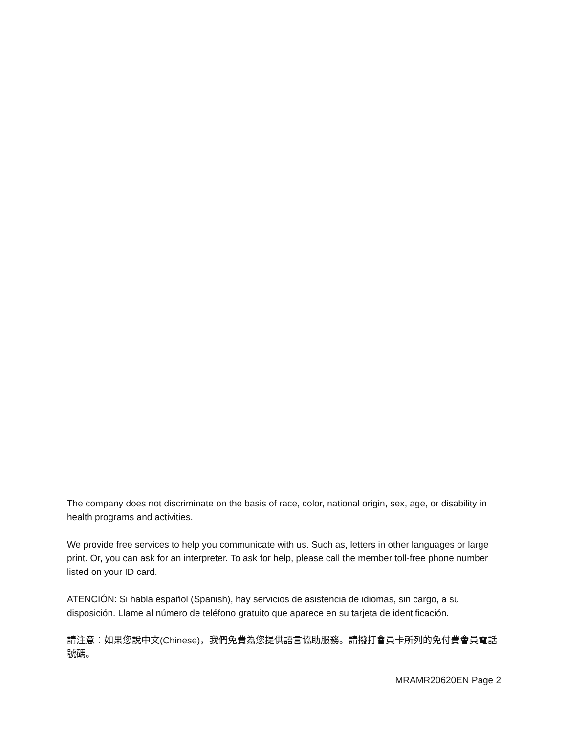The company does not discriminate on the basis of race, color, national origin, sex, age, or disability in health programs and activities.
We provide free services to help you communicate with us. Such as, letters in other languages or large print. Or, you can ask for an interpreter. To ask for help, please call the member toll-free phone number listed on your ID card.
ATENCIÓN: Si habla español (Spanish), hay servicios de asistencia de idiomas, sin cargo, a su disposición. Llame al número de teléfono gratuito que aparece en su tarjeta de identificación.
請注意：如果您說中文(Chinese)，我們免費為您提供語言協助服務。請撥打會員卡所列的免付費會員電話號碼。
MRAMR20620EN Page 2